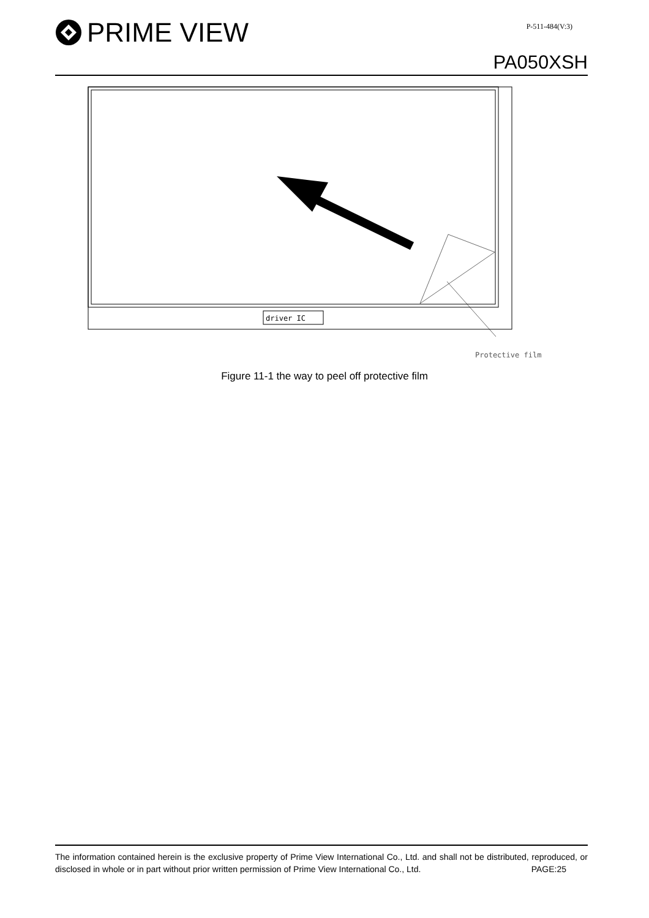PRIME VIEW
P-511-484(V:3)
PA050XSH
driver IC
Protective film
Figure 11-1 the way to peel off protective film
The information contained herein is the exclusive property of Prime View International Co., Ltd. and shall not be distributed, reproduced, or disclosed in whole or in part without prior written permission of Prime View International Co., Ltd.
PAGE:25